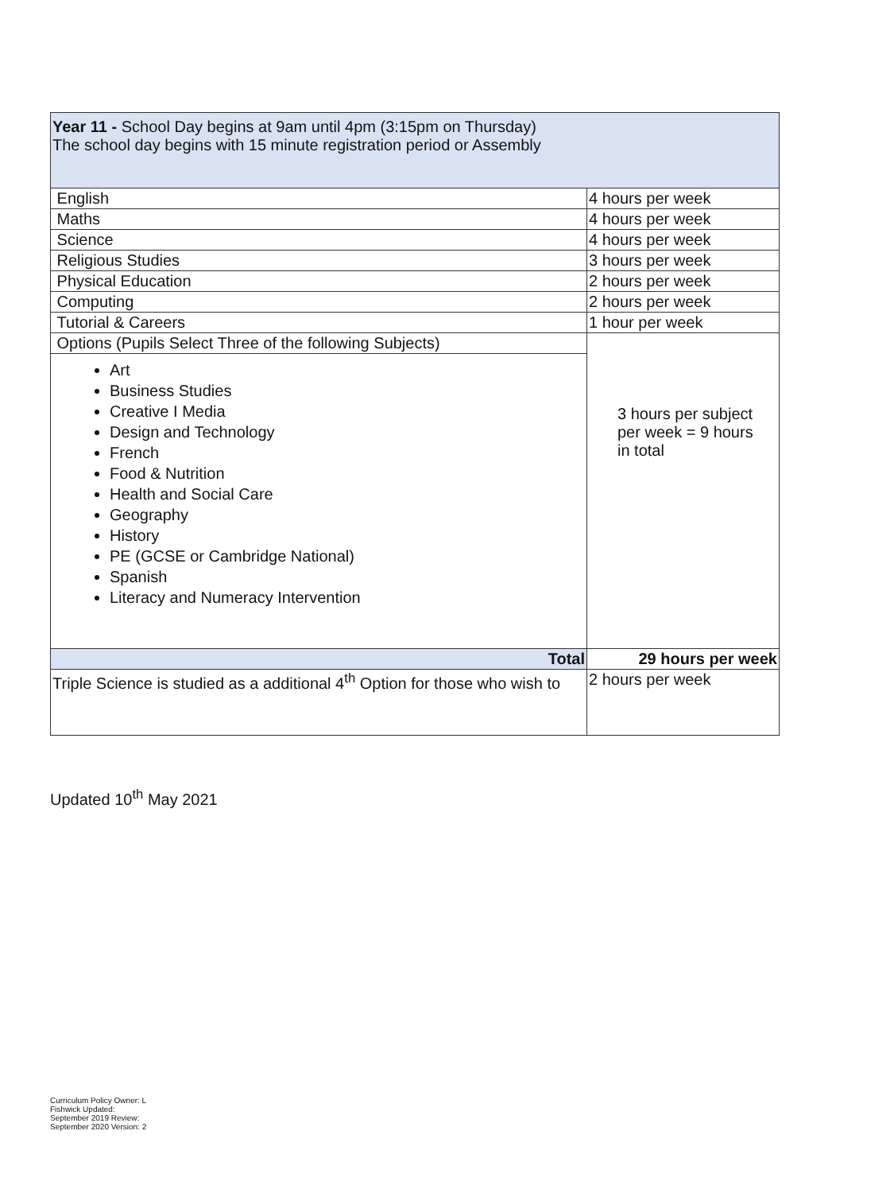| Year 11 - School Day begins at 9am until 4pm (3:15pm on Thursday) The school day begins with 15 minute registration period or Assembly | |
| English | 4 hours per week |
| Maths | 4 hours per week |
| Science | 4 hours per week |
| Religious Studies | 3 hours per week |
| Physical Education | 2 hours per week |
| Computing | 2 hours per week |
| Tutorial & Careers | 1 hour per week |
| Options (Pupils Select Three of the following Subjects) | 3 hours per subject per week = 9 hours in total |
| Art Business Studies Creative I Media Design and Technology French Food & Nutrition Health and Social Care Geography History PE (GCSE or Cambridge National) Spanish Literacy and Numeracy Intervention | |
| Total | 29 hours per week |
| Triple Science is studied as a additional 4<sup>th</sup> Option for those who wish to | 2 hours per week |
Updated 10<sup>th</sup> May 2021
Curriculum Policy Owner: L Fishwick Updated: September 2019 Review: September 2020 Version: 2